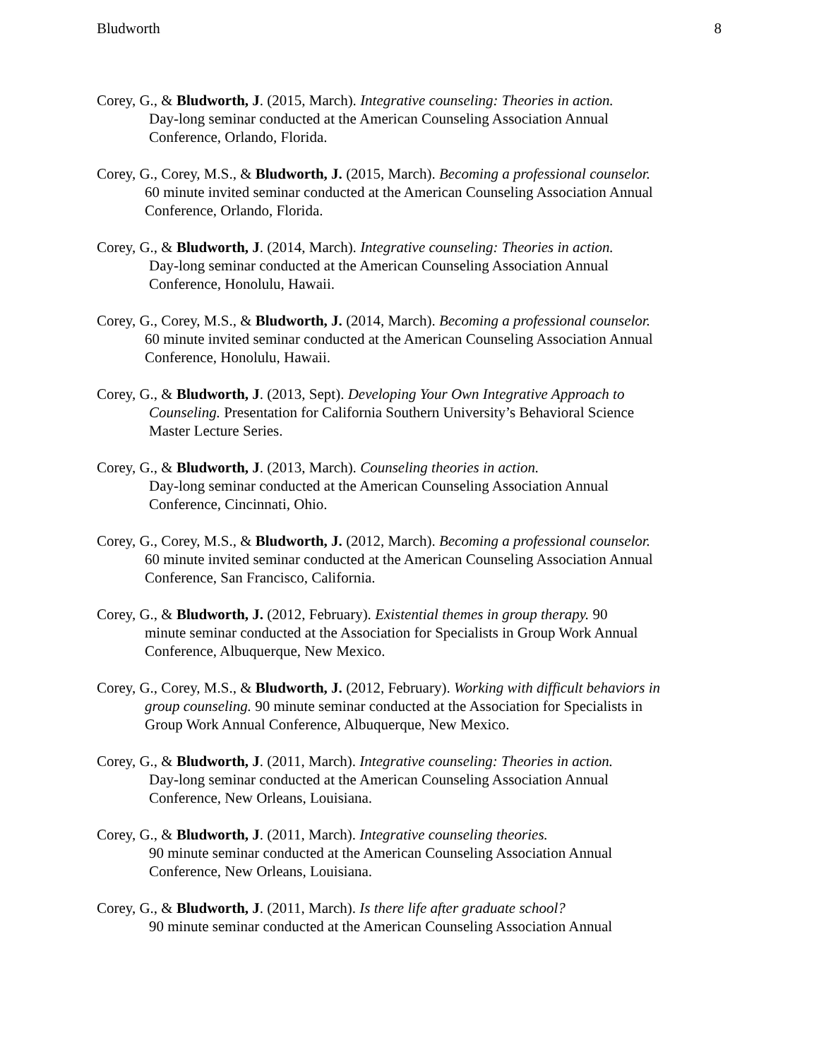Bludworth 8
Corey, G., & Bludworth, J. (2015, March). Integrative counseling: Theories in action.
Day-long seminar conducted at the American Counseling Association Annual
Conference, Orlando, Florida.
Corey, G., Corey, M.S., & Bludworth, J. (2015, March). Becoming a professional counselor.
60 minute invited seminar conducted at the American Counseling Association Annual
Conference, Orlando, Florida.
Corey, G., & Bludworth, J. (2014, March). Integrative counseling: Theories in action.
Day-long seminar conducted at the American Counseling Association Annual
Conference, Honolulu, Hawaii.
Corey, G., Corey, M.S., & Bludworth, J. (2014, March). Becoming a professional counselor.
60 minute invited seminar conducted at the American Counseling Association Annual
Conference, Honolulu, Hawaii.
Corey, G., & Bludworth, J. (2013, Sept). Developing Your Own Integrative Approach to
Counseling. Presentation for California Southern University’s Behavioral Science
Master Lecture Series.
Corey, G., & Bludworth, J. (2013, March). Counseling theories in action.
Day-long seminar conducted at the American Counseling Association Annual
Conference, Cincinnati, Ohio.
Corey, G., Corey, M.S., & Bludworth, J. (2012, March). Becoming a professional counselor.
60 minute invited seminar conducted at the American Counseling Association Annual
Conference, San Francisco, California.
Corey, G., & Bludworth, J. (2012, February). Existential themes in group therapy. 90
minute seminar conducted at the Association for Specialists in Group Work Annual
Conference, Albuquerque, New Mexico.
Corey, G., Corey, M.S., & Bludworth, J. (2012, February). Working with difficult behaviors in
group counseling. 90 minute seminar conducted at the Association for Specialists in
Group Work Annual Conference, Albuquerque, New Mexico.
Corey, G., & Bludworth, J. (2011, March). Integrative counseling: Theories in action.
Day-long seminar conducted at the American Counseling Association Annual
Conference, New Orleans, Louisiana.
Corey, G., & Bludworth, J. (2011, March). Integrative counseling theories.
90 minute seminar conducted at the American Counseling Association Annual
Conference, New Orleans, Louisiana.
Corey, G., & Bludworth, J. (2011, March). Is there life after graduate school?
90 minute seminar conducted at the American Counseling Association Annual